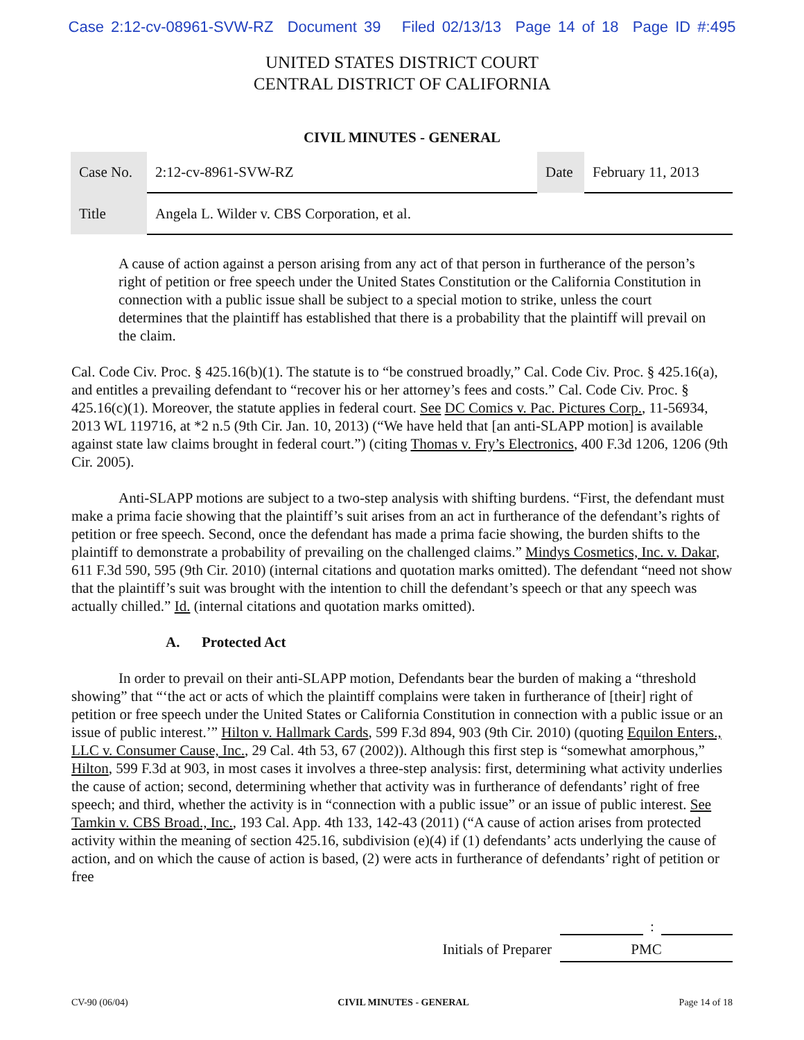Case 2:12-cv-08961-SVW-RZ Document 39 Filed 02/13/13 Page 14 of 18 Page ID #:495
UNITED STATES DISTRICT COURT
CENTRAL DISTRICT OF CALIFORNIA
CIVIL MINUTES - GENERAL
| Case No. | 2:12-cv-8961-SVW-RZ | Date | February 11, 2013 |
| Title | Angela L. Wilder v. CBS Corporation, et al. | | |
A cause of action against a person arising from any act of that person in furtherance of the person’s right of petition or free speech under the United States Constitution or the California Constitution in connection with a public issue shall be subject to a special motion to strike, unless the court determines that the plaintiff has established that there is a probability that the plaintiff will prevail on the claim.
Cal. Code Civ. Proc. § 425.16(b)(1). The statute is to “be construed broadly,” Cal. Code Civ. Proc. § 425.16(a), and entitles a prevailing defendant to “recover his or her attorney’s fees and costs.” Cal. Code Civ. Proc. § 425.16(c)(1). Moreover, the statute applies in federal court. See DC Comics v. Pac. Pictures Corp., 11-56934, 2013 WL 119716, at *2 n.5 (9th Cir. Jan. 10, 2013) (“We have held that [an anti-SLAPP motion] is available against state law claims brought in federal court.”) (citing Thomas v. Fry’s Electronics, 400 F.3d 1206, 1206 (9th Cir. 2005).
Anti-SLAPP motions are subject to a two-step analysis with shifting burdens. “First, the defendant must make a prima facie showing that the plaintiff’s suit arises from an act in furtherance of the defendant’s rights of petition or free speech. Second, once the defendant has made a prima facie showing, the burden shifts to the plaintiff to demonstrate a probability of prevailing on the challenged claims.” Mindys Cosmetics, Inc. v. Dakar, 611 F.3d 590, 595 (9th Cir. 2010) (internal citations and quotation marks omitted). The defendant “need not show that the plaintiff’s suit was brought with the intention to chill the defendant’s speech or that any speech was actually chilled.” Id. (internal citations and quotation marks omitted).
A. Protected Act
In order to prevail on their anti-SLAPP motion, Defendants bear the burden of making a “threshold showing” that “‘the act or acts of which the plaintiff complains were taken in furtherance of [their] right of petition or free speech under the United States or California Constitution in connection with a public issue or an issue of public interest.’” Hilton v. Hallmark Cards, 599 F.3d 894, 903 (9th Cir. 2010) (quoting Equilon Enters., LLC v. Consumer Cause, Inc., 29 Cal. 4th 53, 67 (2002)). Although this first step is “somewhat amorphous,” Hilton, 599 F.3d at 903, in most cases it involves a three-step analysis: first, determining what activity underlies the cause of action; second, determining whether that activity was in furtherance of defendants’ right of free speech; and third, whether the activity is in “connection with a public issue” or an issue of public interest. See Tamkin v. CBS Broad., Inc., 193 Cal. App. 4th 133, 142-43 (2011) (“A cause of action arises from protected activity within the meaning of section 425.16, subdivision (e)(4) if (1) defendants’ acts underlying the cause of action, and on which the cause of action is based, (2) were acts in furtherance of defendants’ right of petition or free
:
Initials of Preparer PMC
CV-90 (06/04) CIVIL MINUTES - GENERAL Page 14 of 18